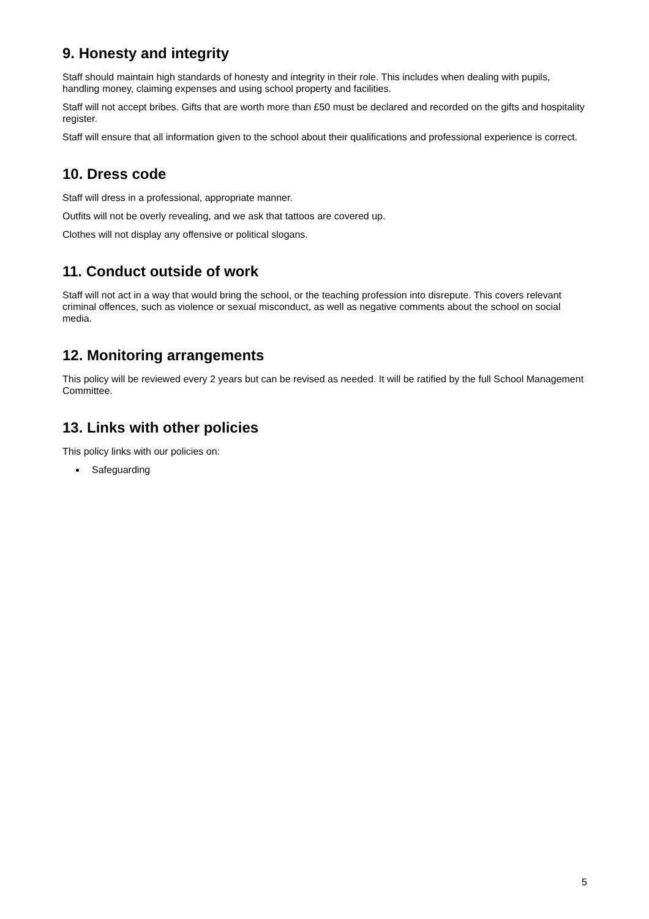9. Honesty and integrity
Staff should maintain high standards of honesty and integrity in their role. This includes when dealing with pupils, handling money, claiming expenses and using school property and facilities.
Staff will not accept bribes. Gifts that are worth more than £50 must be declared and recorded on the gifts and hospitality register.
Staff will ensure that all information given to the school about their qualifications and professional experience is correct.
10. Dress code
Staff will dress in a professional, appropriate manner.
Outfits will not be overly revealing, and we ask that tattoos are covered up.
Clothes will not display any offensive or political slogans.
11. Conduct outside of work
Staff will not act in a way that would bring the school, or the teaching profession into disrepute. This covers relevant criminal offences, such as violence or sexual misconduct, as well as negative comments about the school on social media.
12. Monitoring arrangements
This policy will be reviewed every 2 years but can be revised as needed. It will be ratified by the full School Management Committee.
13. Links with other policies
This policy links with our policies on:
Safeguarding
5